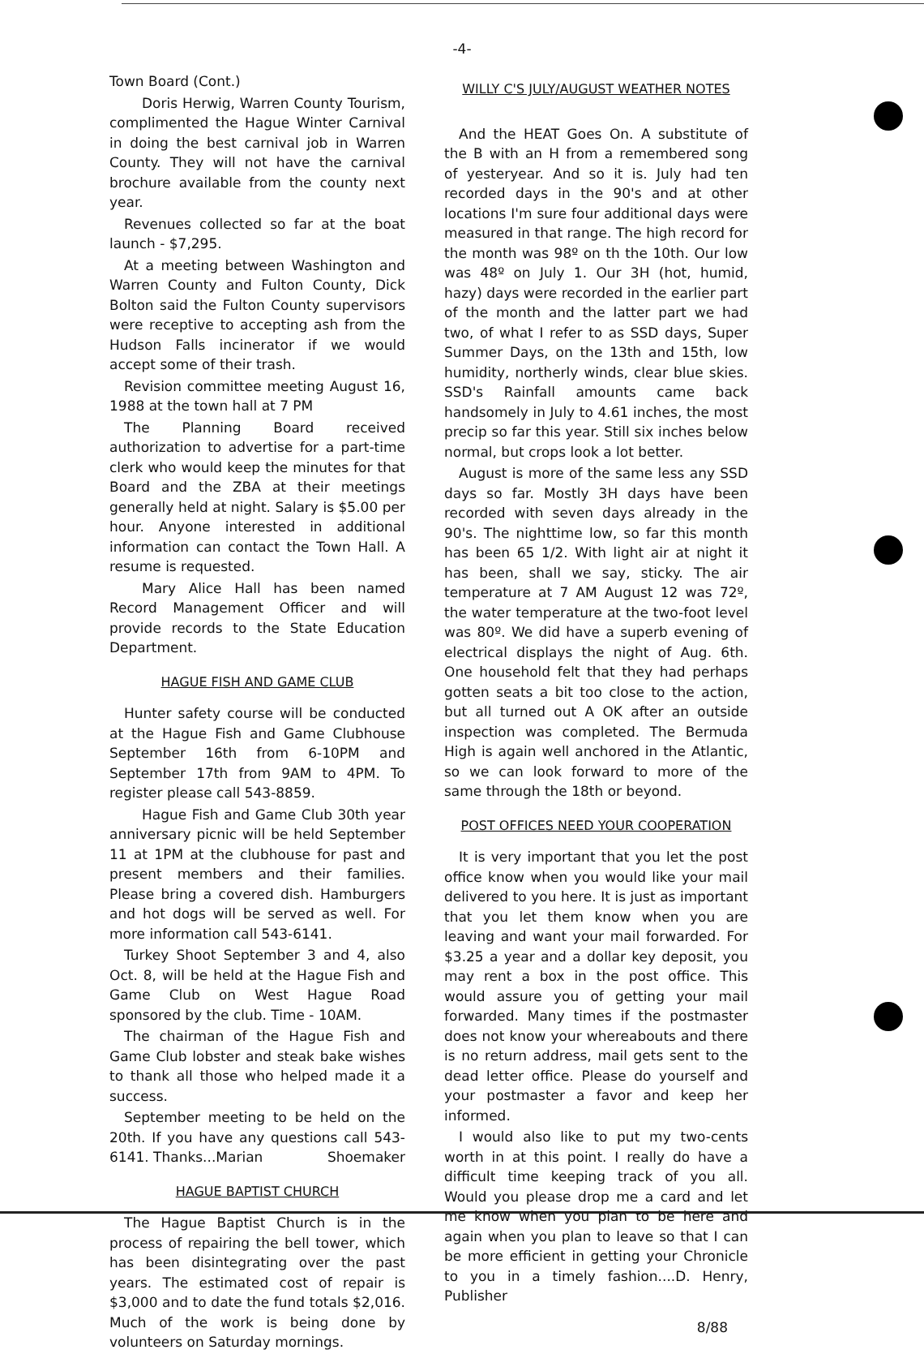-4-
Town Board (Cont.)
Doris Herwig, Warren County Tourism, complimented the Hague Winter Carnival in doing the best carnival job in Warren County. They will not have the carnival brochure available from the county next year.
Revenues collected so far at the boat launch - $7,295.
At a meeting between Washington and Warren County and Fulton County, Dick Bolton said the Fulton County supervisors were receptive to accepting ash from the Hudson Falls incinerator if we would accept some of their trash.
Revision committee meeting August 16, 1988 at the town hall at 7 PM
The Planning Board received authorization to advertise for a part-time clerk who would keep the minutes for that Board and the ZBA at their meetings generally held at night. Salary is $5.00 per hour. Anyone interested in additional information can contact the Town Hall. A resume is requested.
Mary Alice Hall has been named Record Management Officer and will provide records to the State Education Department.
HAGUE FISH AND GAME CLUB
Hunter safety course will be conducted at the Hague Fish and Game Clubhouse September 16th from 6-10PM and September 17th from 9AM to 4PM. To register please call 543-8859.
Hague Fish and Game Club 30th year anniversary picnic will be held September 11 at 1PM at the clubhouse for past and present members and their families. Please bring a covered dish. Hamburgers and hot dogs will be served as well. For more information call 543-6141.
Turkey Shoot September 3 and 4, also Oct. 8, will be held at the Hague Fish and Game Club on West Hague Road sponsored by the club. Time - 10AM.
The chairman of the Hague Fish and Game Club lobster and steak bake wishes to thank all those who helped made it a success.
September meeting to be held on the 20th. If you have any questions call 543-6141. Thanks...Marian Shoemaker
HAGUE BAPTIST CHURCH
The Hague Baptist Church is in the process of repairing the bell tower, which has been disintegrating over the past years. The estimated cost of repair is $3,000 and to date the fund totals $2,016. Much of the work is being done by volunteers on Saturday mornings.
WILLY C'S JULY/AUGUST WEATHER NOTES
And the HEAT Goes On. A substitute of the B with an H from a remembered song of yesteryear. And so it is. July had ten recorded days in the 90's and at other locations I'm sure four additional days were measured in that range. The high record for the month was 98º on th the 10th. Our low was 48º on July 1. Our 3H (hot, humid, hazy) days were recorded in the earlier part of the month and the latter part we had two, of what I refer to as SSD days, Super Summer Days, on the 13th and 15th, low humidity, northerly winds, clear blue skies. SSD's Rainfall amounts came back handsomely in July to 4.61 inches, the most precip so far this year. Still six inches below normal, but crops look a lot better.
August is more of the same less any SSD days so far. Mostly 3H days have been recorded with seven days already in the 90's. The nighttime low, so far this month has been 65 1/2. With light air at night it has been, shall we say, sticky. The air temperature at 7 AM August 12 was 72º, the water temperature at the two-foot level was 80º. We did have a superb evening of electrical displays the night of Aug. 6th. One household felt that they had perhaps gotten seats a bit too close to the action, but all turned out A OK after an outside inspection was completed. The Bermuda High is again well anchored in the Atlantic, so we can look forward to more of the same through the 18th or beyond.
POST OFFICES NEED YOUR COOPERATION
It is very important that you let the post office know when you would like your mail delivered to you here. It is just as important that you let them know when you are leaving and want your mail forwarded. For $3.25 a year and a dollar key deposit, you may rent a box in the post office. This would assure you of getting your mail forwarded. Many times if the postmaster does not know your whereabouts and there is no return address, mail gets sent to the dead letter office. Please do yourself and your postmaster a favor and keep her informed.
I would also like to put my two-cents worth in at this point. I really do have a difficult time keeping track of you all. Would you please drop me a card and let me know when you plan to be here and again when you plan to leave so that I can be more efficient in getting your Chronicle to you in a timely fashion....D. Henry, Publisher
8/88